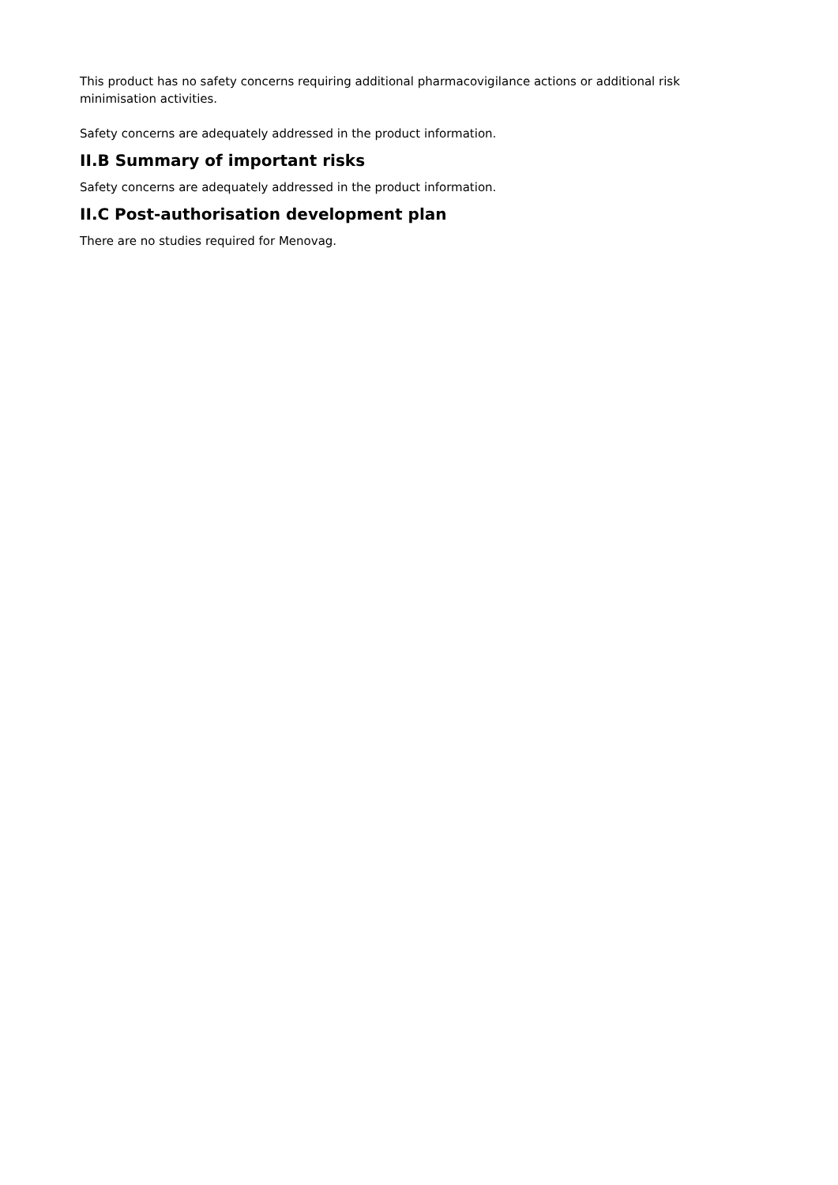This product has no safety concerns requiring additional pharmacovigilance actions or additional risk minimisation activities.
Safety concerns are adequately addressed in the product information.
II.B Summary of important risks
Safety concerns are adequately addressed in the product information.
II.C Post-authorisation development plan
There are no studies required for Menovag.